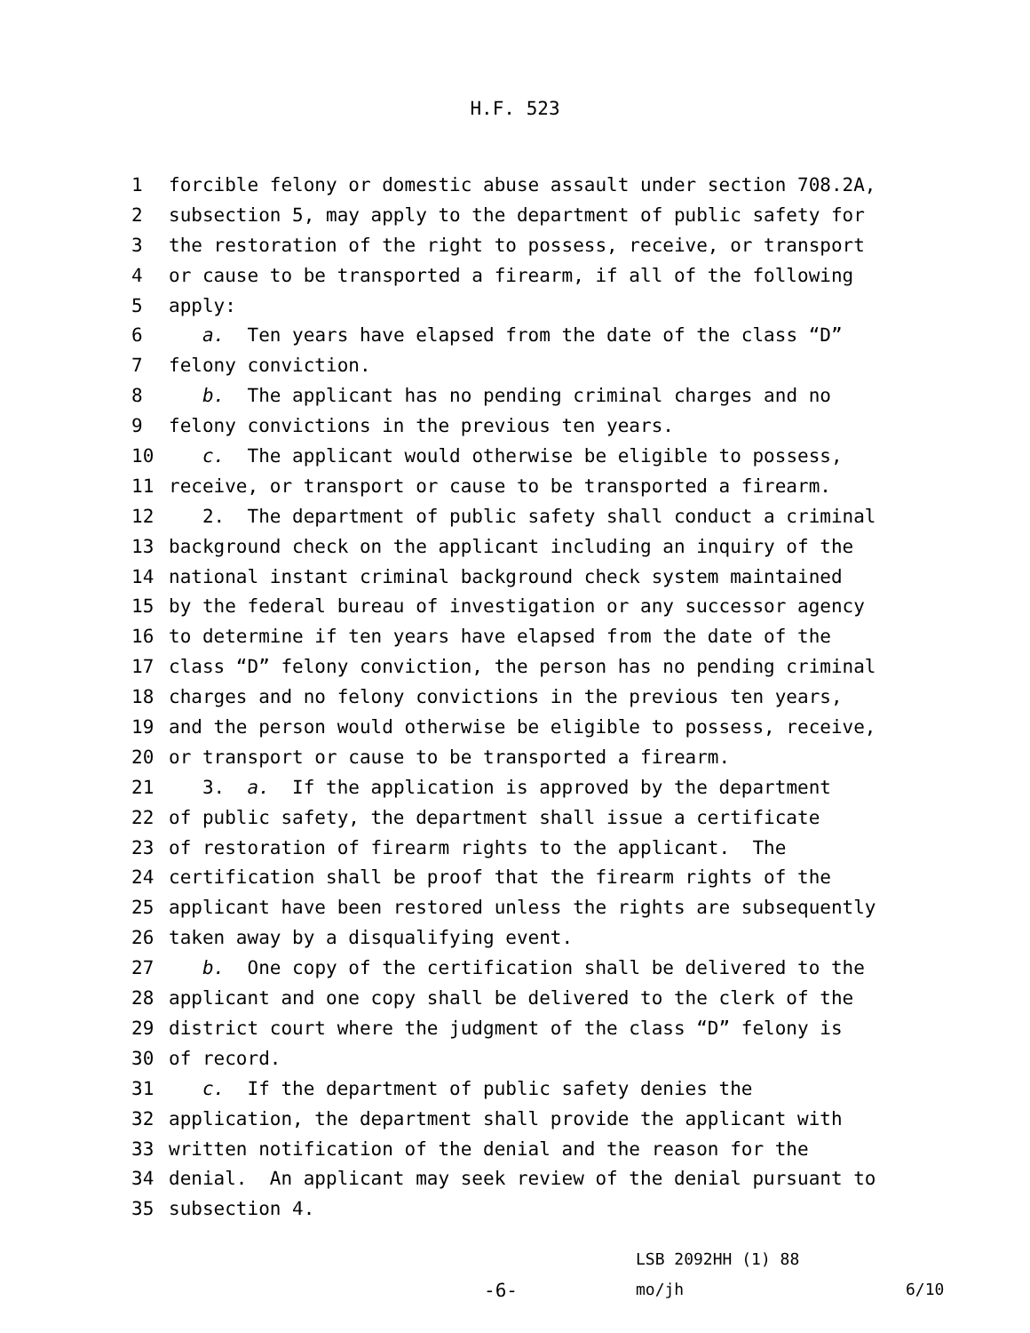H.F. 523
1 forcible felony or domestic abuse assault under section 708.2A,
2 subsection 5, may apply to the department of public safety for
3 the restoration of the right to possess, receive, or transport
4 or cause to be transported a firearm, if all of the following
5 apply:
6 a. Ten years have elapsed from the date of the class “D”
7 felony conviction.
8 b. The applicant has no pending criminal charges and no
9 felony convictions in the previous ten years.
10 c. The applicant would otherwise be eligible to possess,
11 receive, or transport or cause to be transported a firearm.
12 2. The department of public safety shall conduct a criminal
13 background check on the applicant including an inquiry of the
14 national instant criminal background check system maintained
15 by the federal bureau of investigation or any successor agency
16 to determine if ten years have elapsed from the date of the
17 class “D” felony conviction, the person has no pending criminal
18 charges and no felony convictions in the previous ten years,
19 and the person would otherwise be eligible to possess, receive,
20 or transport or cause to be transported a firearm.
21 3. a. If the application is approved by the department
22 of public safety, the department shall issue a certificate
23 of restoration of firearm rights to the applicant. The
24 certification shall be proof that the firearm rights of the
25 applicant have been restored unless the rights are subsequently
26 taken away by a disqualifying event.
27 b. One copy of the certification shall be delivered to the
28 applicant and one copy shall be delivered to the clerk of the
29 district court where the judgment of the class “D” felony is
30 of record.
31 c. If the department of public safety denies the
32 application, the department shall provide the applicant with
33 written notification of the denial and the reason for the
34 denial. An applicant may seek review of the denial pursuant to
35 subsection 4.
LSB 2092HH (1) 88
-6-
mo/jh
6/10